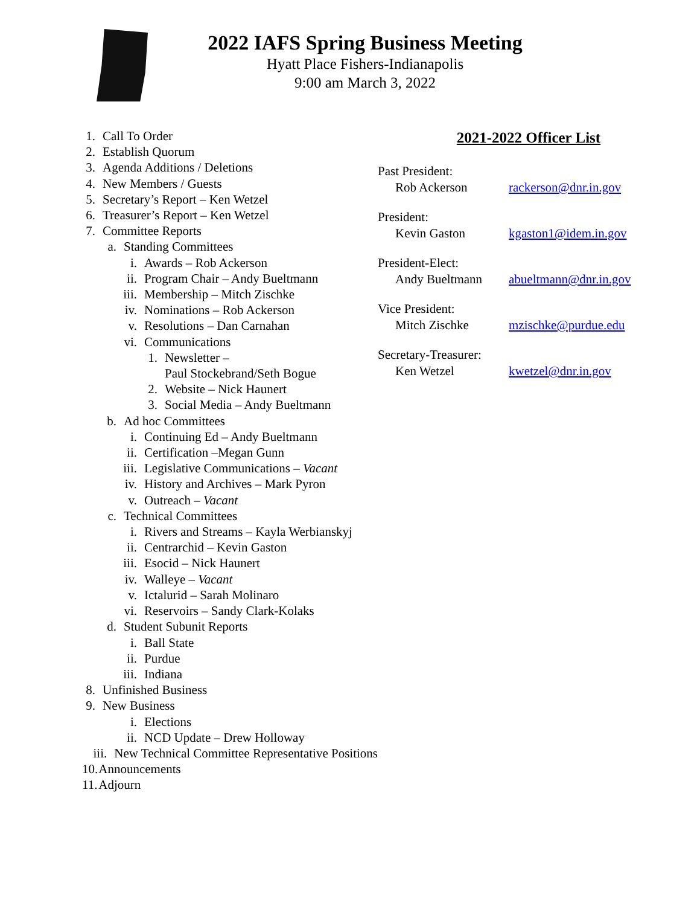2022 IAFS Spring Business Meeting
Hyatt Place Fishers-Indianapolis
9:00 am March 3, 2022
1. Call To Order
2. Establish Quorum
3. Agenda Additions / Deletions
4. New Members / Guests
5. Secretary’s Report – Ken Wetzel
6. Treasurer’s Report – Ken Wetzel
7. Committee Reports
a. Standing Committees
i. Awards – Rob Ackerson
ii. Program Chair – Andy Bueltmann
iii. Membership – Mitch Zischke
iv. Nominations – Rob Ackerson
v. Resolutions – Dan Carnahan
vi. Communications
1. Newsletter –
Paul Stockebrand/Seth Bogue
2. Website – Nick Haunert
3. Social Media – Andy Bueltmann
b. Ad hoc Committees
i. Continuing Ed – Andy Bueltmann
ii. Certification –Megan Gunn
iii. Legislative Communications – Vacant
iv. History and Archives – Mark Pyron
v. Outreach – Vacant
c. Technical Committees
i. Rivers and Streams – Kayla Werbianskyj
ii. Centrarchid – Kevin Gaston
iii. Esocid – Nick Haunert
iv. Walleye – Vacant
v. Ictalurid – Sarah Molinaro
vi. Reservoirs – Sandy Clark-Kolaks
d. Student Subunit Reports
i. Ball State
ii. Purdue
iii. Indiana
8. Unfinished Business
9. New Business
i. Elections
ii. NCD Update – Drew Holloway
iii. New Technical Committee Representative Positions
10. Announcements
11. Adjourn
2021-2022 Officer List
Past President:
Rob Ackerson rackerson@dnr.in.gov
President:
Kevin Gaston kgaston1@idem.in.gov
President-Elect:
Andy Bueltmann abueltmann@dnr.in.gov
Vice President:
Mitch Zischke mzischke@purdue.edu
Secretary-Treasurer:
Ken Wetzel kwetzel@dnr.in.gov